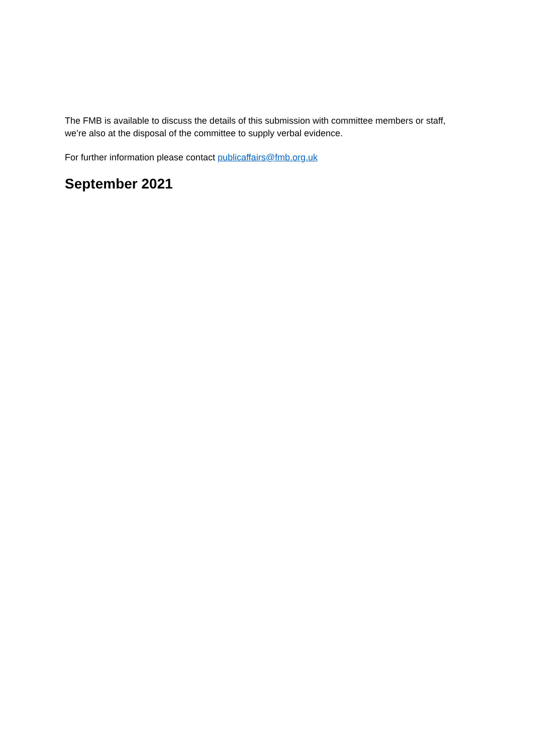The FMB is available to discuss the details of this submission with committee members or staff, we’re also at the disposal of the committee to supply verbal evidence.
For further information please contact publicaffairs@fmb.org.uk
September 2021